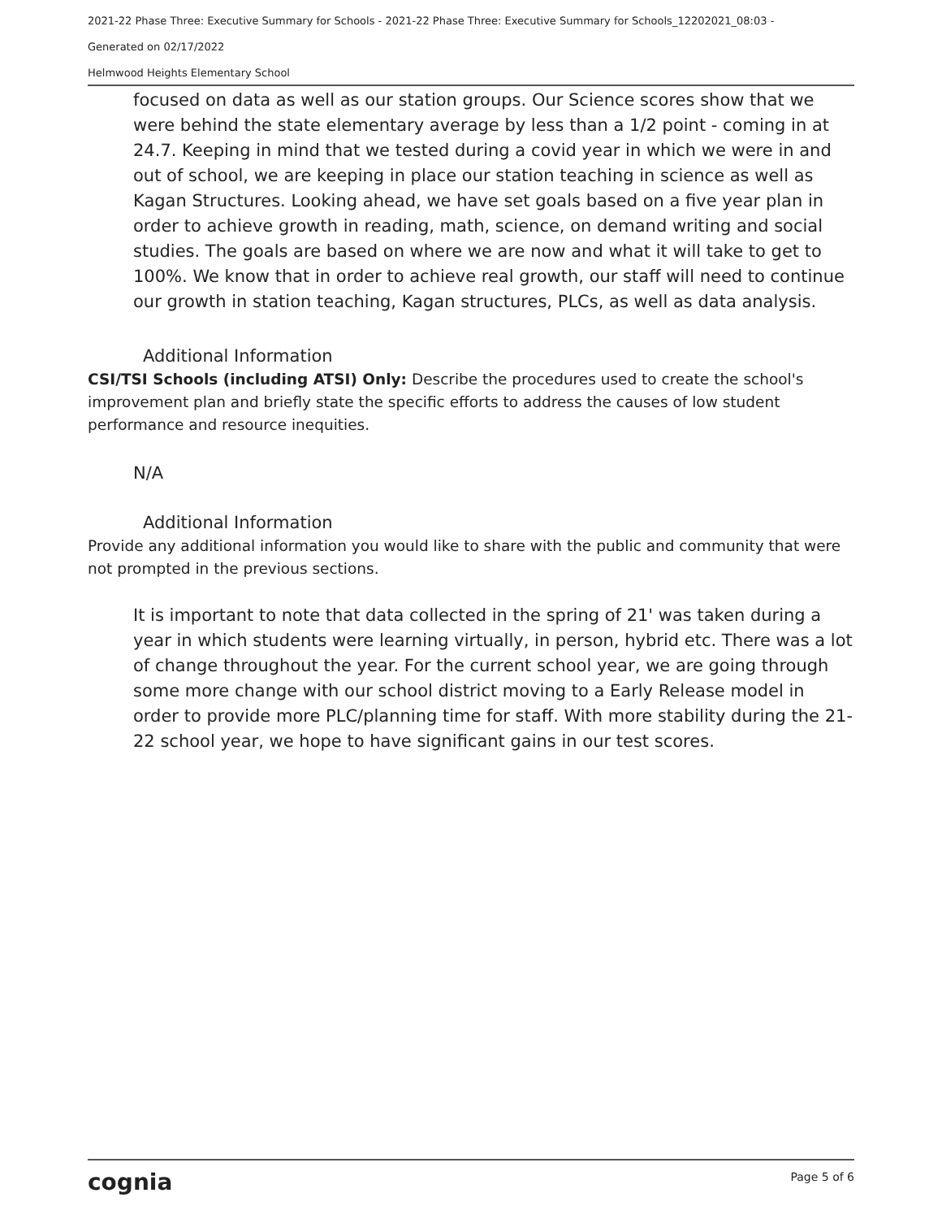2021-22 Phase Three: Executive Summary for Schools - 2021-22 Phase Three: Executive Summary for Schools_12202021_08:03 -
Generated on 02/17/2022
Helmwood Heights Elementary School
focused on data as well as our station groups. Our Science scores show that we were behind the state elementary average by less than a 1/2 point - coming in at 24.7. Keeping in mind that we tested during a covid year in which we were in and out of school, we are keeping in place our station teaching in science as well as Kagan Structures. Looking ahead, we have set goals based on a five year plan in order to achieve growth in reading, math, science, on demand writing and social studies. The goals are based on where we are now and what it will take to get to 100%. We know that in order to achieve real growth, our staff will need to continue our growth in station teaching, Kagan structures, PLCs, as well as data analysis.
Additional Information
CSI/TSI Schools (including ATSI) Only: Describe the procedures used to create the school's improvement plan and briefly state the specific efforts to address the causes of low student performance and resource inequities.
N/A
Additional Information
Provide any additional information you would like to share with the public and community that were not prompted in the previous sections.
It is important to note that data collected in the spring of 21' was taken during a year in which students were learning virtually, in person, hybrid etc. There was a lot of change throughout the year. For the current school year, we are going through some more change with our school district moving to a Early Release model in order to provide more PLC/planning time for staff. With more stability during the 21-22 school year, we hope to have significant gains in our test scores.
cognia Page 5 of 6